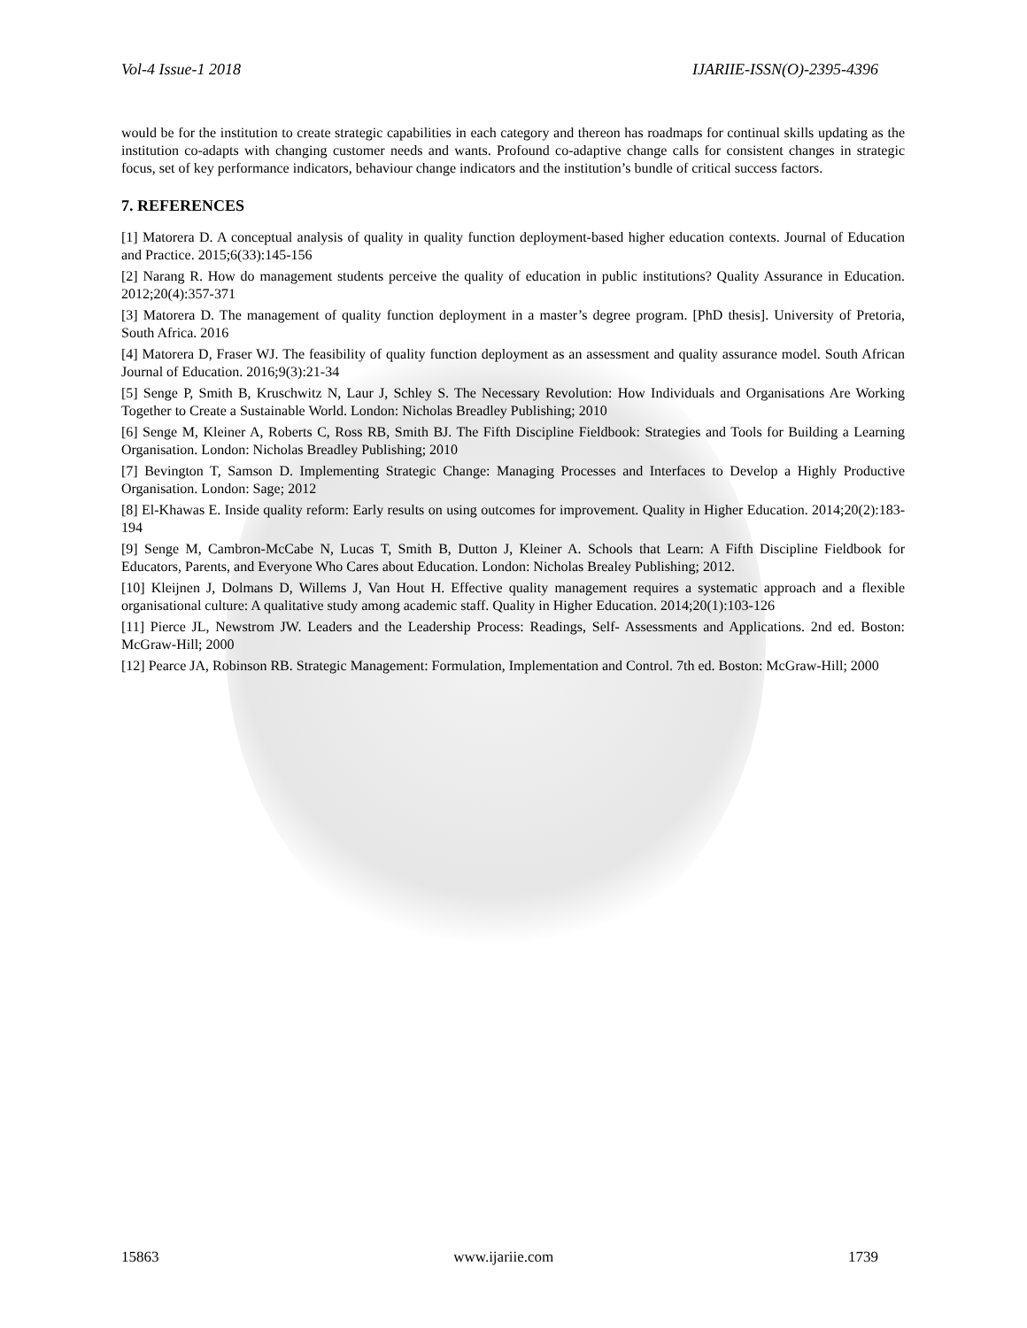Vol-4 Issue-1 2018 IJARIIE-ISSN(O)-2395-4396
would be for the institution to create strategic capabilities in each category and thereon has roadmaps for continual skills updating as the institution co-adapts with changing customer needs and wants. Profound co-adaptive change calls for consistent changes in strategic focus, set of key performance indicators, behaviour change indicators and the institution’s bundle of critical success factors.
7. REFERENCES
[1] Matorera D. A conceptual analysis of quality in quality function deployment-based higher education contexts. Journal of Education and Practice. 2015;6(33):145-156
[2] Narang R. How do management students perceive the quality of education in public institutions? Quality Assurance in Education. 2012;20(4):357-371
[3] Matorera D. The management of quality function deployment in a master’s degree program. [PhD thesis]. University of Pretoria, South Africa. 2016
[4] Matorera D, Fraser WJ. The feasibility of quality function deployment as an assessment and quality assurance model. South African Journal of Education. 2016;9(3):21-34
[5] Senge P, Smith B, Kruschwitz N, Laur J, Schley S. The Necessary Revolution: How Individuals and Organisations Are Working Together to Create a Sustainable World. London: Nicholas Breadley Publishing; 2010
[6] Senge M, Kleiner A, Roberts C, Ross RB, Smith BJ. The Fifth Discipline Fieldbook: Strategies and Tools for Building a Learning Organisation. London: Nicholas Breadley Publishing; 2010
[7] Bevington T, Samson D. Implementing Strategic Change: Managing Processes and Interfaces to Develop a Highly Productive Organisation. London: Sage; 2012
[8] El-Khawas E. Inside quality reform: Early results on using outcomes for improvement. Quality in Higher Education. 2014;20(2):183-194
[9] Senge M, Cambron-McCabe N, Lucas T, Smith B, Dutton J, Kleiner A. Schools that Learn: A Fifth Discipline Fieldbook for Educators, Parents, and Everyone Who Cares about Education. London: Nicholas Brealey Publishing; 2012.
[10] Kleijnen J, Dolmans D, Willems J, Van Hout H. Effective quality management requires a systematic approach and a flexible organisational culture: A qualitative study among academic staff. Quality in Higher Education. 2014;20(1):103-126
[11] Pierce JL, Newstrom JW. Leaders and the Leadership Process: Readings, Self- Assessments and Applications. 2nd ed. Boston: McGraw-Hill; 2000
[12] Pearce JA, Robinson RB. Strategic Management: Formulation, Implementation and Control. 7th ed. Boston: McGraw-Hill; 2000
15863 www.ijariie.com 1739